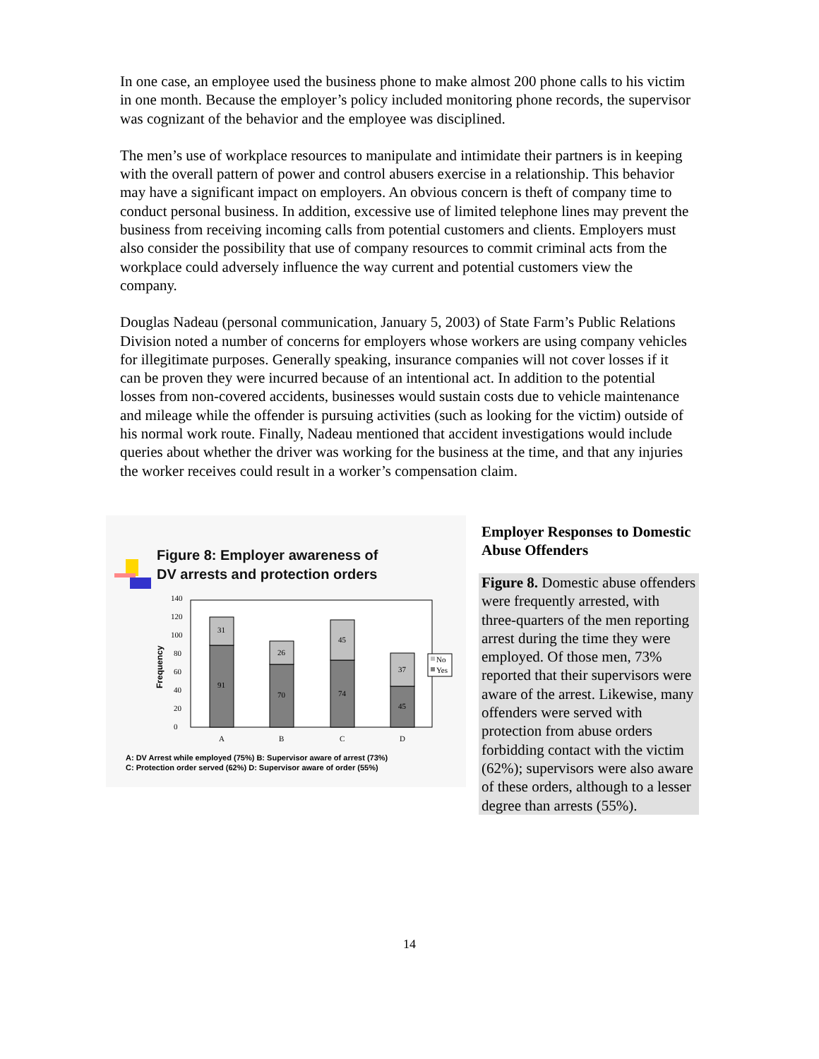In one case, an employee used the business phone to make almost 200 phone calls to his victim in one month. Because the employer’s policy included monitoring phone records, the supervisor was cognizant of the behavior and the employee was disciplined.
The men’s use of workplace resources to manipulate and intimidate their partners is in keeping with the overall pattern of power and control abusers exercise in a relationship. This behavior may have a significant impact on employers. An obvious concern is theft of company time to conduct personal business. In addition, excessive use of limited telephone lines may prevent the business from receiving incoming calls from potential customers and clients. Employers must also consider the possibility that use of company resources to commit criminal acts from the workplace could adversely influence the way current and potential customers view the company.
Douglas Nadeau (personal communication, January 5, 2003) of State Farm’s Public Relations Division noted a number of concerns for employers whose workers are using company vehicles for illegitimate purposes. Generally speaking, insurance companies will not cover losses if it can be proven they were incurred because of an intentional act. In addition to the potential losses from non-covered accidents, businesses would sustain costs due to vehicle maintenance and mileage while the offender is pursuing activities (such as looking for the victim) outside of his normal work route. Finally, Nadeau mentioned that accident investigations would include queries about whether the driver was working for the business at the time, and that any injuries the worker receives could result in a worker’s compensation claim.
Figure 8: Employer awareness of
DV arrests and protection orders
Frequency
0
20
40
60
80
100
120
140
91
31
70
26
74
45
45
37
A
B
C
D
No
Yes
A: DV Arrest while employed (75%) B: Supervisor aware of arrest (73%)
C: Protection order served (62%) D: Supervisor aware of order (55%)
Employer Responses to Domestic Abuse Offenders
Figure 8. Domestic abuse offenders were frequently arrested, with three-quarters of the men reporting arrest during the time they were employed. Of those men, 73% reported that their supervisors were aware of the arrest. Likewise, many offenders were served with protection from abuse orders forbidding contact with the victim (62%); supervisors were also aware of these orders, although to a lesser degree than arrests (55%).
14